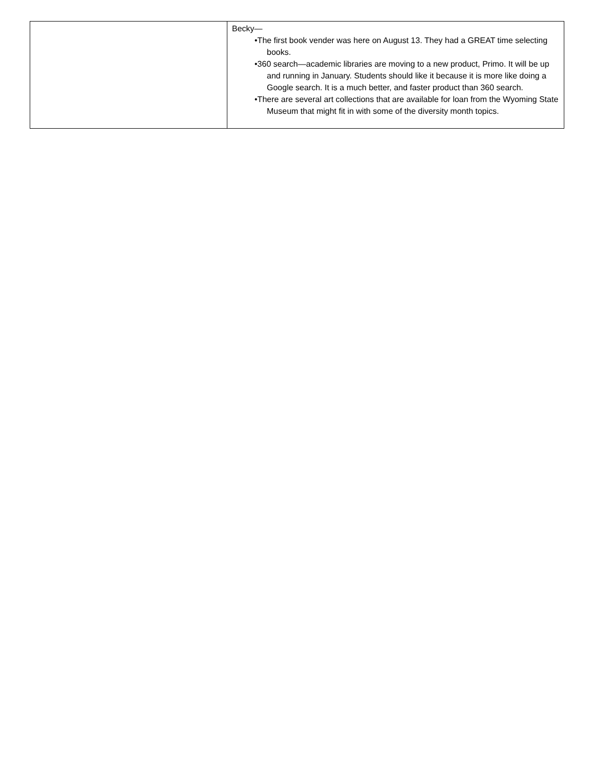| | Becky— •The first book vender was here on August 13. They had a GREAT time selecting books. •360 search—academic libraries are moving to a new product, Primo. It will be up and running in January. Students should like it because it is more like doing a Google search. It is a much better, and faster product than 360 search. •There are several art collections that are available for loan from the Wyoming State Museum that might fit in with some of the diversity month topics. |